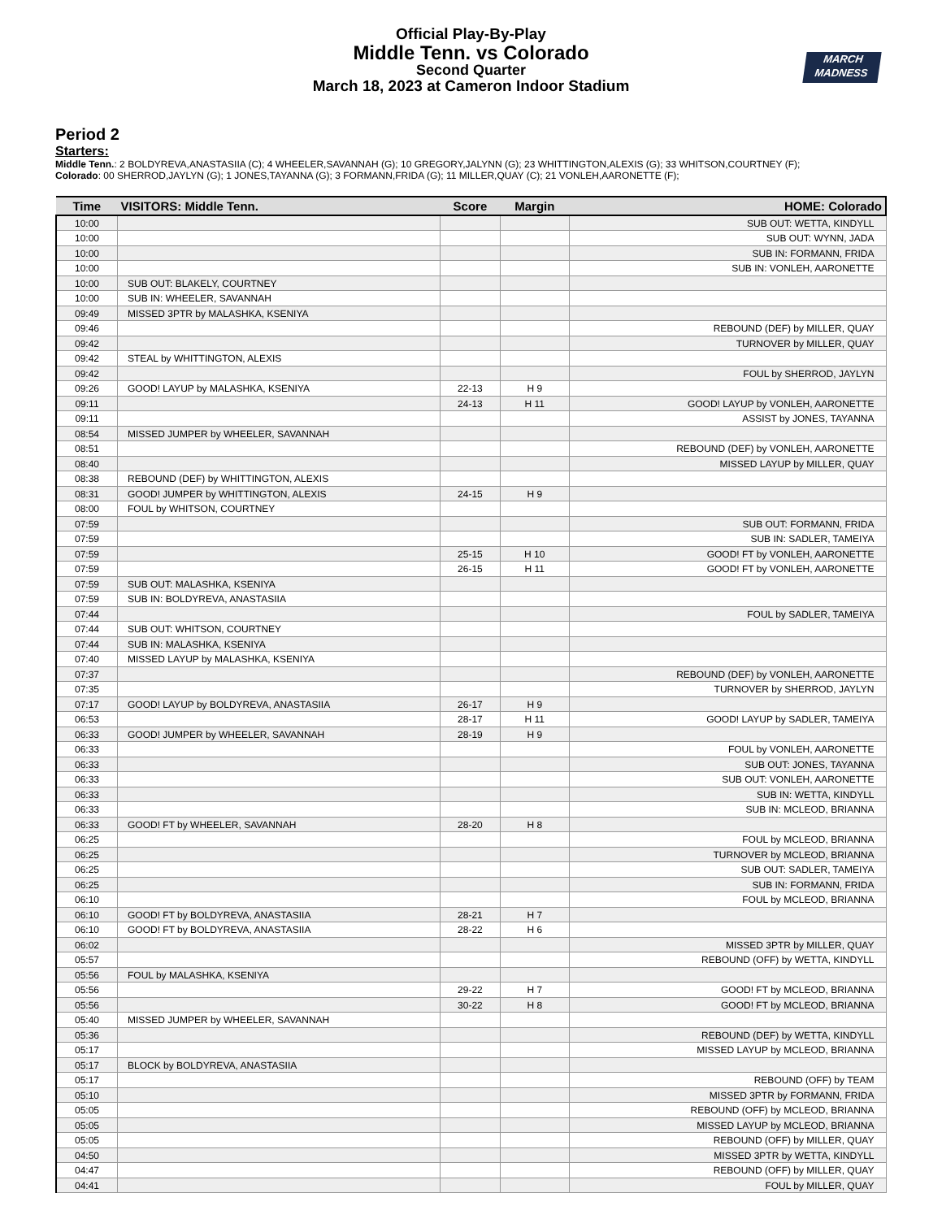MARCH
MADNESS
Official Play-By-Play
Middle Tenn. vs Colorado
Second Quarter
March 18, 2023 at Cameron Indoor Stadium
Period 2
Starters:
Middle Tenn.: 2 BOLDYREVA,ANASTASIIA (C); 4 WHEELER,SAVANNAH (G); 10 GREGORY,JALYNN (G); 23 WHITTINGTON,ALEXIS (G); 33 WHITSON,COURTNEY (F);
Colorado: 00 SHERROD,JAYLYN (G); 1 JONES,TAYANNA (G); 3 FORMANN,FRIDA (G); 11 MILLER,QUAY (C); 21 VONLEH,AARONETTE (F);
| Time | VISITORS: Middle Tenn. | Score | Margin | HOME: Colorado |
| --- | --- | --- | --- | --- |
| 10:00 | | | | SUB OUT: WETTA, KINDYLL |
| 10:00 | | | | SUB OUT: WYNN, JADA |
| 10:00 | | | | SUB IN: FORMANN, FRIDA |
| 10:00 | | | | SUB IN: VONLEH, AARONETTE |
| 10:00 | SUB OUT: BLAKELY, COURTNEY | | | |
| 10:00 | SUB IN: WHEELER, SAVANNAH | | | |
| 09:49 | MISSED 3PTR by MALASHKA, KSENIYA | | | |
| 09:46 | | | | REBOUND (DEF) by MILLER, QUAY |
| 09:42 | | | | TURNOVER by MILLER, QUAY |
| 09:42 | STEAL by WHITTINGTON, ALEXIS | | | |
| 09:42 | | | | FOUL by SHERROD, JAYLYN |
| 09:26 | GOOD! LAYUP by MALASHKA, KSENIYA | 22-13 | H 9 | |
| 09:11 | | 24-13 | H 11 | GOOD! LAYUP by VONLEH, AARONETTE |
| 09:11 | | | | ASSIST by JONES, TAYANNA |
| 08:54 | MISSED JUMPER by WHEELER, SAVANNAH | | | |
| 08:51 | | | | REBOUND (DEF) by VONLEH, AARONETTE |
| 08:40 | | | | MISSED LAYUP by MILLER, QUAY |
| 08:38 | REBOUND (DEF) by WHITTINGTON, ALEXIS | | | |
| 08:31 | GOOD! JUMPER by WHITTINGTON, ALEXIS | 24-15 | H 9 | |
| 08:00 | FOUL by WHITSON, COURTNEY | | | |
| 07:59 | | | | SUB OUT: FORMANN, FRIDA |
| 07:59 | | | | SUB IN: SADLER, TAMEIYA |
| 07:59 | | 25-15 | H 10 | GOOD! FT by VONLEH, AARONETTE |
| 07:59 | | 26-15 | H 11 | GOOD! FT by VONLEH, AARONETTE |
| 07:59 | SUB OUT: MALASHKA, KSENIYA | | | |
| 07:59 | SUB IN: BOLDYREVA, ANASTASIIA | | | |
| 07:44 | | | | FOUL by SADLER, TAMEIYA |
| 07:44 | SUB OUT: WHITSON, COURTNEY | | | |
| 07:44 | SUB IN: MALASHKA, KSENIYA | | | |
| 07:40 | MISSED LAYUP by MALASHKA, KSENIYA | | | |
| 07:37 | | | | REBOUND (DEF) by VONLEH, AARONETTE |
| 07:35 | | | | TURNOVER by SHERROD, JAYLYN |
| 07:17 | GOOD! LAYUP by BOLDYREVA, ANASTASIIA | 26-17 | H 9 | |
| 06:53 | | 28-17 | H 11 | GOOD! LAYUP by SADLER, TAMEIYA |
| 06:33 | GOOD! JUMPER by WHEELER, SAVANNAH | 28-19 | H 9 | |
| 06:33 | | | | FOUL by VONLEH, AARONETTE |
| 06:33 | | | | SUB OUT: JONES, TAYANNA |
| 06:33 | | | | SUB OUT: VONLEH, AARONETTE |
| 06:33 | | | | SUB IN: WETTA, KINDYLL |
| 06:33 | | | | SUB IN: MCLEOD, BRIANNA |
| 06:33 | GOOD! FT by WHEELER, SAVANNAH | 28-20 | H 8 | |
| 06:25 | | | | FOUL by MCLEOD, BRIANNA |
| 06:25 | | | | TURNOVER by MCLEOD, BRIANNA |
| 06:25 | | | | SUB OUT: SADLER, TAMEIYA |
| 06:25 | | | | SUB IN: FORMANN, FRIDA |
| 06:10 | | | | FOUL by MCLEOD, BRIANNA |
| 06:10 | GOOD! FT by BOLDYREVA, ANASTASIIA | 28-21 | H 7 | |
| 06:10 | GOOD! FT by BOLDYREVA, ANASTASIIA | 28-22 | H 6 | |
| 06:02 | | | | MISSED 3PTR by MILLER, QUAY |
| 05:57 | | | | REBOUND (OFF) by WETTA, KINDYLL |
| 05:56 | FOUL by MALASHKA, KSENIYA | | | |
| 05:56 | | 29-22 | H 7 | GOOD! FT by MCLEOD, BRIANNA |
| 05:56 | | 30-22 | H 8 | GOOD! FT by MCLEOD, BRIANNA |
| 05:40 | MISSED JUMPER by WHEELER, SAVANNAH | | | |
| 05:36 | | | | REBOUND (DEF) by WETTA, KINDYLL |
| 05:17 | | | | MISSED LAYUP by MCLEOD, BRIANNA |
| 05:17 | BLOCK by BOLDYREVA, ANASTASIIA | | | |
| 05:17 | | | | REBOUND (OFF) by TEAM |
| 05:10 | | | | MISSED 3PTR by FORMANN, FRIDA |
| 05:05 | | | | REBOUND (OFF) by MCLEOD, BRIANNA |
| 05:05 | | | | MISSED LAYUP by MCLEOD, BRIANNA |
| 05:05 | | | | REBOUND (OFF) by MILLER, QUAY |
| 04:50 | | | | MISSED 3PTR by WETTA, KINDYLL |
| 04:47 | | | | REBOUND (OFF) by MILLER, QUAY |
| 04:41 | | | | FOUL by MILLER, QUAY |